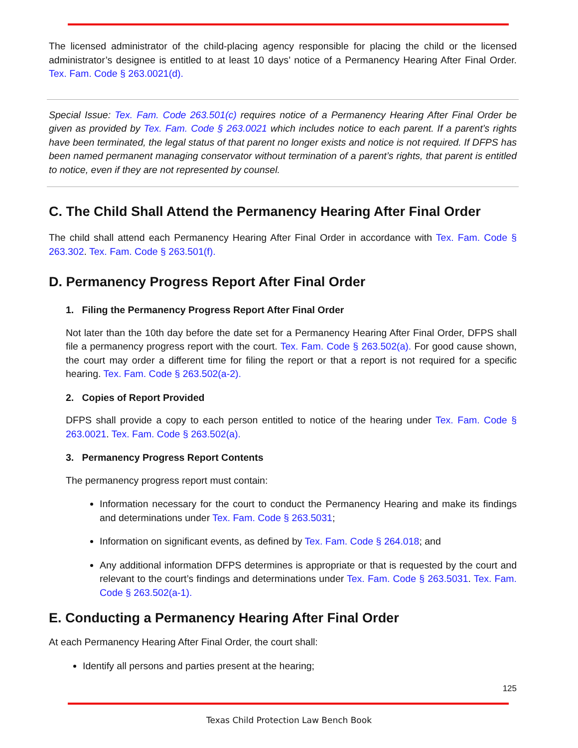The licensed administrator of the child-placing agency responsible for placing the child or the licensed administrator’s designee is entitled to at least 10 days’ notice of a Permanency Hearing After Final Order. Tex. Fam. Code § 263.0021(d).
Special Issue: Tex. Fam. Code 263.501(c) requires notice of a Permanency Hearing After Final Order be given as provided by Tex. Fam. Code § 263.0021 which includes notice to each parent. If a parent’s rights have been terminated, the legal status of that parent no longer exists and notice is not required. If DFPS has been named permanent managing conservator without termination of a parent’s rights, that parent is entitled to notice, even if they are not represented by counsel.
C. The Child Shall Attend the Permanency Hearing After Final Order
The child shall attend each Permanency Hearing After Final Order in accordance with Tex. Fam. Code § 263.302. Tex. Fam. Code § 263.501(f).
D. Permanency Progress Report After Final Order
1. Filing the Permanency Progress Report After Final Order
Not later than the 10th day before the date set for a Permanency Hearing After Final Order, DFPS shall file a permanency progress report with the court. Tex. Fam. Code § 263.502(a). For good cause shown, the court may order a different time for filing the report or that a report is not required for a specific hearing. Tex. Fam. Code § 263.502(a-2).
2. Copies of Report Provided
DFPS shall provide a copy to each person entitled to notice of the hearing under Tex. Fam. Code § 263.0021. Tex. Fam. Code § 263.502(a).
3. Permanency Progress Report Contents
The permanency progress report must contain:
Information necessary for the court to conduct the Permanency Hearing and make its findings and determinations under Tex. Fam. Code § 263.5031;
Information on significant events, as defined by Tex. Fam. Code § 264.018; and
Any additional information DFPS determines is appropriate or that is requested by the court and relevant to the court’s findings and determinations under Tex. Fam. Code § 263.5031. Tex. Fam. Code § 263.502(a-1).
E. Conducting a Permanency Hearing After Final Order
At each Permanency Hearing After Final Order, the court shall:
Identify all persons and parties present at the hearing;
125
Texas Child Protection Law Bench Book